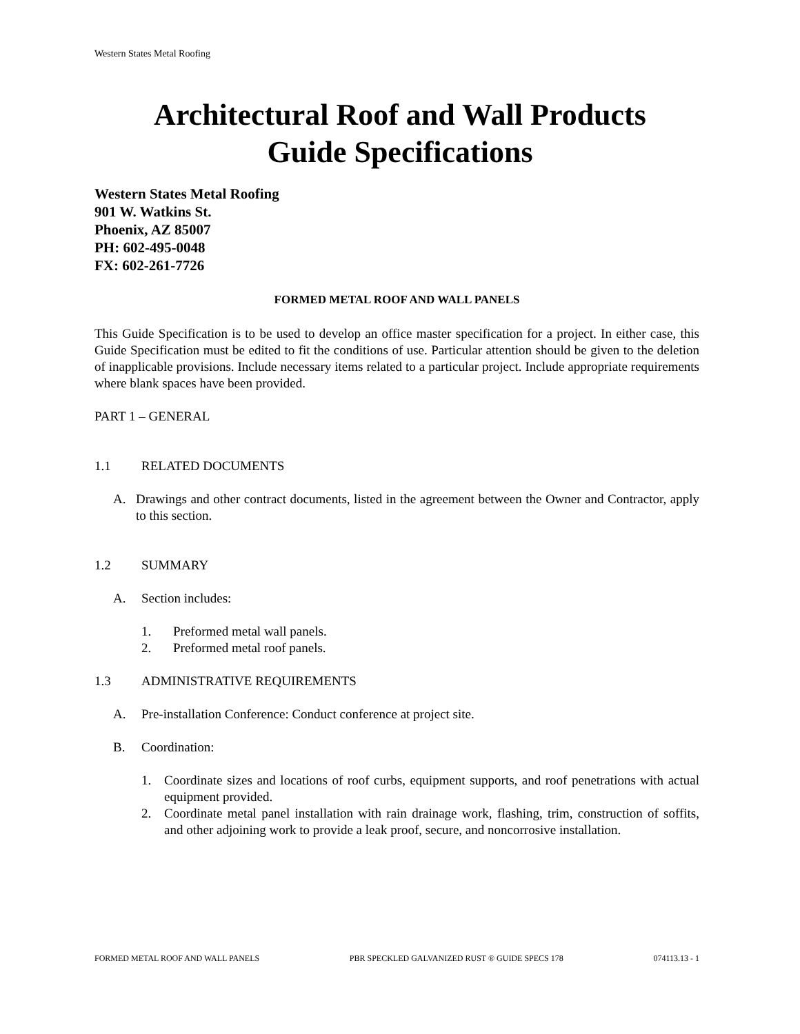Western States Metal Roofing
Architectural Roof and Wall Products
Guide Specifications
Western States Metal Roofing
901 W. Watkins St.
Phoenix, AZ 85007
PH: 602-495-0048
FX: 602-261-7726
FORMED METAL ROOF AND WALL PANELS
This Guide Specification is to be used to develop an office master specification for a project. In either case, this Guide Specification must be edited to fit the conditions of use. Particular attention should be given to the deletion of inapplicable provisions. Include necessary items related to a particular project. Include appropriate requirements where blank spaces have been provided.
PART 1 – GENERAL
1.1 RELATED DOCUMENTS
A. Drawings and other contract documents, listed in the agreement between the Owner and Contractor, apply to this section.
1.2 SUMMARY
A. Section includes:
1. Preformed metal wall panels.
2. Preformed metal roof panels.
1.3 ADMINISTRATIVE REQUIREMENTS
A. Pre-installation Conference: Conduct conference at project site.
B. Coordination:
1. Coordinate sizes and locations of roof curbs, equipment supports, and roof penetrations with actual equipment provided.
2. Coordinate metal panel installation with rain drainage work, flashing, trim, construction of soffits, and other adjoining work to provide a leak proof, secure, and noncorrosive installation.
FORMED METAL ROOF AND WALL PANELS PBR SPECKLED GALVANIZED RUST ® GUIDE SPECS 178 074113.13 - 1